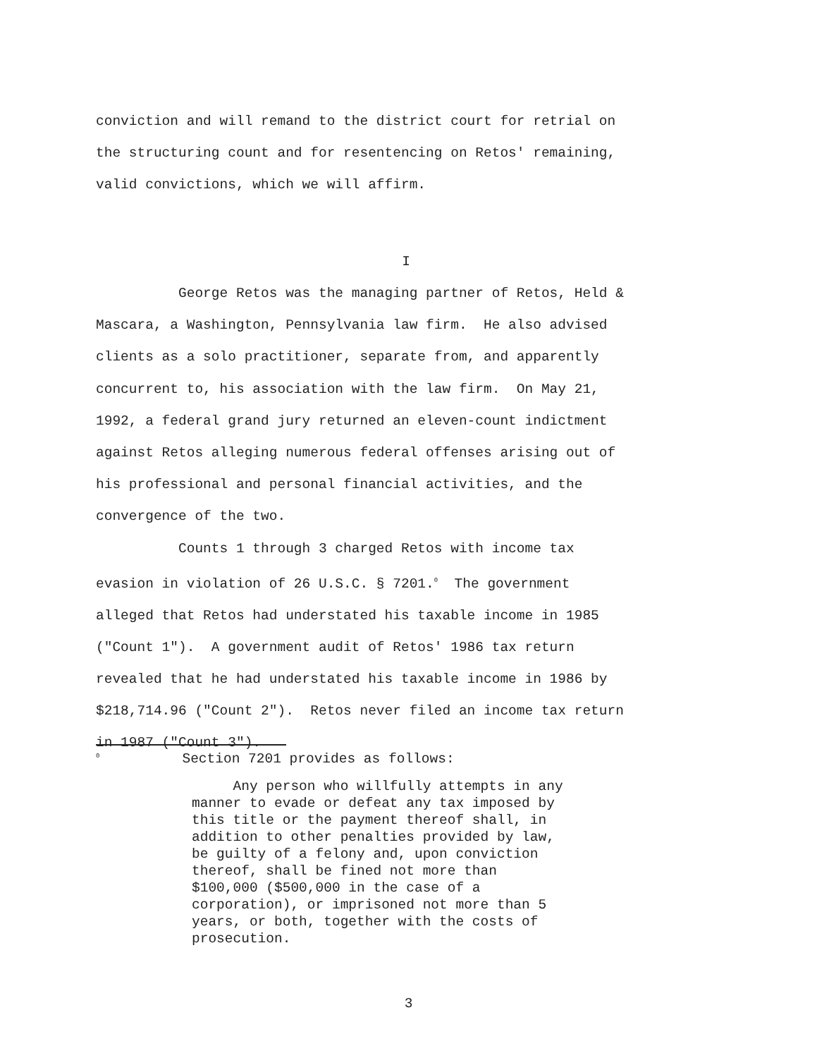conviction and will remand to the district court for retrial on the structuring count and for resentencing on Retos' remaining, valid convictions, which we will affirm.
I
George Retos was the managing partner of Retos, Held & Mascara, a Washington, Pennsylvania law firm. He also advised clients as a solo practitioner, separate from, and apparently concurrent to, his association with the law firm. On May 21, 1992, a federal grand jury returned an eleven-count indictment against Retos alleging numerous federal offenses arising out of his professional and personal financial activities, and the convergence of the two. Counts 1 through 3 charged Retos with income tax evasion in violation of 26 U.S.C. § 7201.<sup>0</sup> The government alleged that Retos had understated his taxable income in 1985 ("Count 1"). A government audit of Retos' 1986 tax return revealed that he had understated his taxable income in 1986 by $218,714.96 ("Count 2"). Retos never filed an income tax return in 1987 ("Count 3").
<sup>0</sup> Section 7201 provides as follows:
Any person who willfully attempts in any manner to evade or defeat any tax imposed by this title or the payment thereof shall, in addition to other penalties provided by law, be guilty of a felony and, upon conviction thereof, shall be fined not more than $100,000 ($500,000 in the case of a corporation), or imprisoned not more than 5 years, or both, together with the costs of prosecution.
3